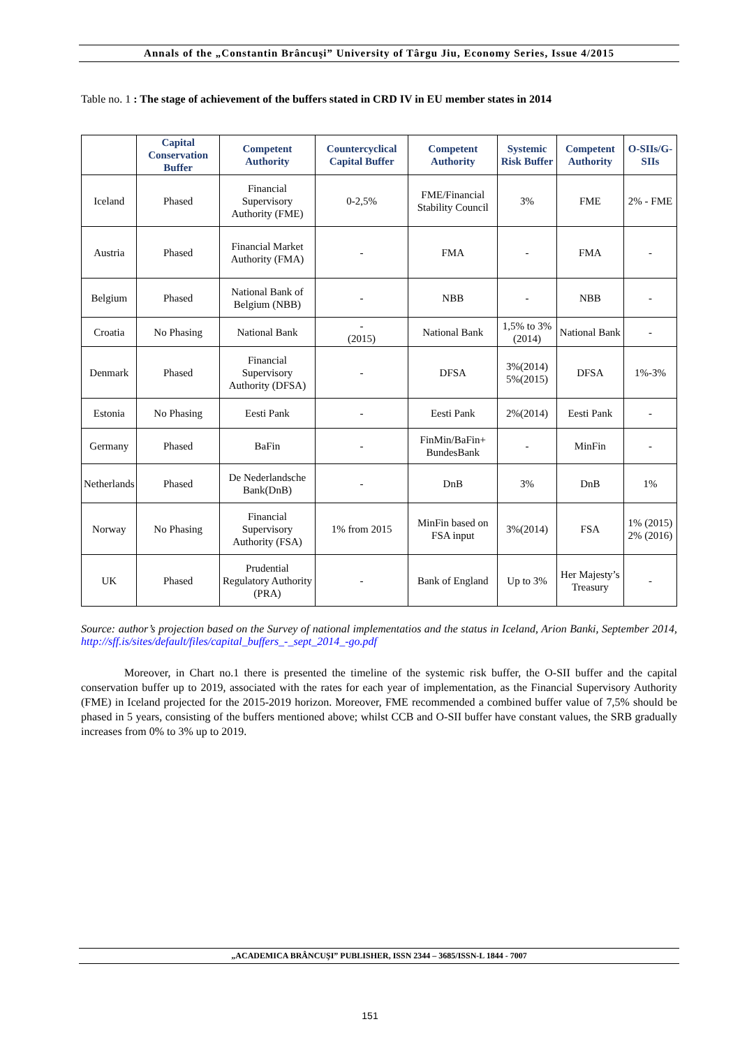Annals of the „Constantin Brâncuşi” University of Târgu Jiu, Economy Series, Issue 4/2015
Table no. 1 : The stage of achievement of the buffers stated in CRD IV in EU member states in 2014
| | Capital Conservation Buffer | Competent Authority | Countercyclical Capital Buffer | Competent Authority | Systemic Risk Buffer | Competent Authority | O-SIIs/G-SIIs |
| --- | --- | --- | --- | --- | --- | --- | --- |
| Iceland | Phased | Financial Supervisory Authority (FME) | 0-2,5% | FME/Financial Stability Council | 3% | FME | 2% - FME |
| Austria | Phased | Financial Market Authority (FMA) | - | FMA | - | FMA | - |
| Belgium | Phased | National Bank of Belgium (NBB) | - | NBB | - | NBB | - |
| Croatia | No Phasing | National Bank | - (2015) | National Bank | 1,5% to 3% (2014) | National Bank | - |
| Denmark | Phased | Financial Supervisory Authority (DFSA) | - | DFSA | 3%(2014) 5%(2015) | DFSA | 1%-3% |
| Estonia | No Phasing | Eesti Pank | - | Eesti Pank | 2%(2014) | Eesti Pank | - |
| Germany | Phased | BaFin | - | FinMin/BaFin+ BundesBank | - | MinFin | - |
| Netherlands | Phased | De Nederlandsche Bank(DnB) | - | DnB | 3% | DnB | 1% |
| Norway | No Phasing | Financial Supervisory Authority (FSA) | 1% from 2015 | MinFin based on FSA input | 3%(2014) | FSA | 1% (2015) 2% (2016) |
| UK | Phased | Prudential Regulatory Authority (PRA) | - | Bank of England | Up to 3% | Her Majesty’s Treasury | - |
Source: author’s projection based on the Survey of national implementatios and the status in Iceland, Arion Banki, September 2014, http://sff.is/sites/default/files/capital_buffers_-_sept_2014_-go.pdf
Moreover, in Chart no.1 there is presented the timeline of the systemic risk buffer, the O-SII buffer and the capital conservation buffer up to 2019, associated with the rates for each year of implementation, as the Financial Supervisory Authority (FME) in Iceland projected for the 2015-2019 horizon. Moreover, FME recommended a combined buffer value of 7,5% should be phased in 5 years, consisting of the buffers mentioned above; whilst CCB and O-SII buffer have constant values, the SRB gradually increases from 0% to 3% up to 2019.
„ACADEMICA BRÂNCUŞI” PUBLISHER, ISSN 2344 – 3685/ISSN-L 1844 - 7007
151